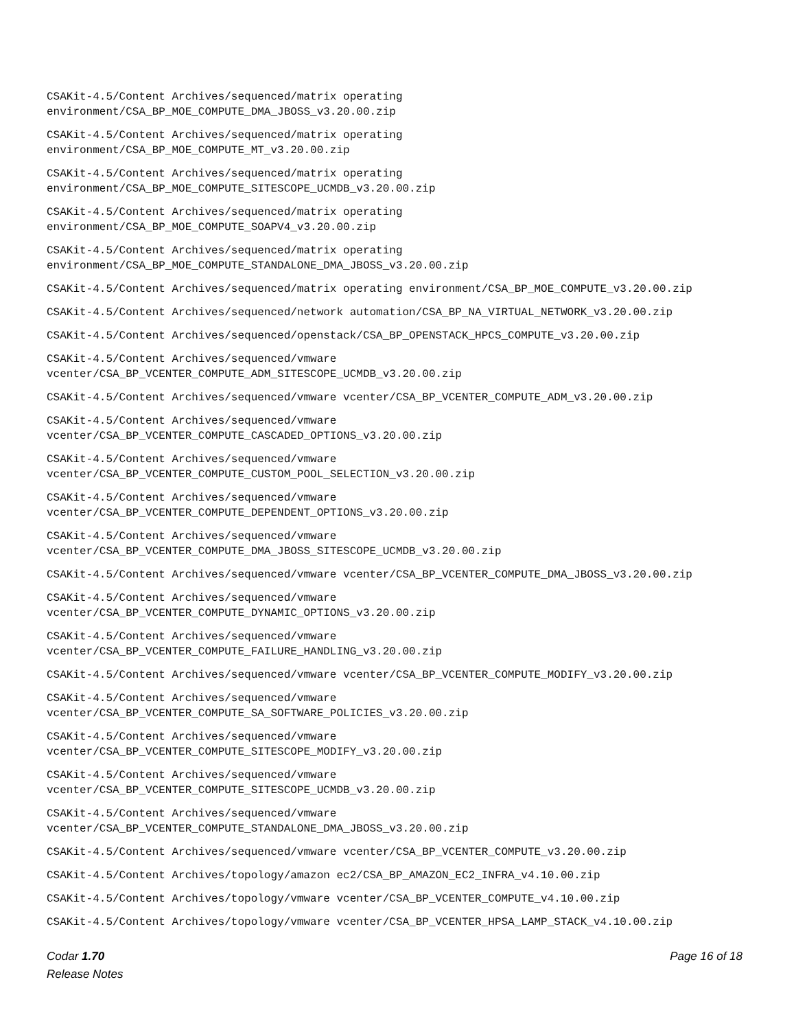CSAKit-4.5/Content Archives/sequenced/matrix operating
environment/CSA_BP_MOE_COMPUTE_DMA_JBOSS_v3.20.00.zip
CSAKit-4.5/Content Archives/sequenced/matrix operating
environment/CSA_BP_MOE_COMPUTE_MT_v3.20.00.zip
CSAKit-4.5/Content Archives/sequenced/matrix operating
environment/CSA_BP_MOE_COMPUTE_SITESCOPE_UCMDB_v3.20.00.zip
CSAKit-4.5/Content Archives/sequenced/matrix operating
environment/CSA_BP_MOE_COMPUTE_SOAPV4_v3.20.00.zip
CSAKit-4.5/Content Archives/sequenced/matrix operating
environment/CSA_BP_MOE_COMPUTE_STANDALONE_DMA_JBOSS_v3.20.00.zip
CSAKit-4.5/Content Archives/sequenced/matrix operating environment/CSA_BP_MOE_COMPUTE_v3.20.00.zip
CSAKit-4.5/Content Archives/sequenced/network automation/CSA_BP_NA_VIRTUAL_NETWORK_v3.20.00.zip
CSAKit-4.5/Content Archives/sequenced/openstack/CSA_BP_OPENSTACK_HPCS_COMPUTE_v3.20.00.zip
CSAKit-4.5/Content Archives/sequenced/vmware
vcenter/CSA_BP_VCENTER_COMPUTE_ADM_SITESCOPE_UCMDB_v3.20.00.zip
CSAKit-4.5/Content Archives/sequenced/vmware vcenter/CSA_BP_VCENTER_COMPUTE_ADM_v3.20.00.zip
CSAKit-4.5/Content Archives/sequenced/vmware
vcenter/CSA_BP_VCENTER_COMPUTE_CASCADED_OPTIONS_v3.20.00.zip
CSAKit-4.5/Content Archives/sequenced/vmware
vcenter/CSA_BP_VCENTER_COMPUTE_CUSTOM_POOL_SELECTION_v3.20.00.zip
CSAKit-4.5/Content Archives/sequenced/vmware
vcenter/CSA_BP_VCENTER_COMPUTE_DEPENDENT_OPTIONS_v3.20.00.zip
CSAKit-4.5/Content Archives/sequenced/vmware
vcenter/CSA_BP_VCENTER_COMPUTE_DMA_JBOSS_SITESCOPE_UCMDB_v3.20.00.zip
CSAKit-4.5/Content Archives/sequenced/vmware vcenter/CSA_BP_VCENTER_COMPUTE_DMA_JBOSS_v3.20.00.zip
CSAKit-4.5/Content Archives/sequenced/vmware
vcenter/CSA_BP_VCENTER_COMPUTE_DYNAMIC_OPTIONS_v3.20.00.zip
CSAKit-4.5/Content Archives/sequenced/vmware
vcenter/CSA_BP_VCENTER_COMPUTE_FAILURE_HANDLING_v3.20.00.zip
CSAKit-4.5/Content Archives/sequenced/vmware vcenter/CSA_BP_VCENTER_COMPUTE_MODIFY_v3.20.00.zip
CSAKit-4.5/Content Archives/sequenced/vmware
vcenter/CSA_BP_VCENTER_COMPUTE_SA_SOFTWARE_POLICIES_v3.20.00.zip
CSAKit-4.5/Content Archives/sequenced/vmware
vcenter/CSA_BP_VCENTER_COMPUTE_SITESCOPE_MODIFY_v3.20.00.zip
CSAKit-4.5/Content Archives/sequenced/vmware
vcenter/CSA_BP_VCENTER_COMPUTE_SITESCOPE_UCMDB_v3.20.00.zip
CSAKit-4.5/Content Archives/sequenced/vmware
vcenter/CSA_BP_VCENTER_COMPUTE_STANDALONE_DMA_JBOSS_v3.20.00.zip
CSAKit-4.5/Content Archives/sequenced/vmware vcenter/CSA_BP_VCENTER_COMPUTE_v3.20.00.zip
CSAKit-4.5/Content Archives/topology/amazon ec2/CSA_BP_AMAZON_EC2_INFRA_v4.10.00.zip
CSAKit-4.5/Content Archives/topology/vmware vcenter/CSA_BP_VCENTER_COMPUTE_v4.10.00.zip
CSAKit-4.5/Content Archives/topology/vmware vcenter/CSA_BP_VCENTER_HPSA_LAMP_STACK_v4.10.00.zip
Codar 1.70
Release Notes
Page 16 of 18